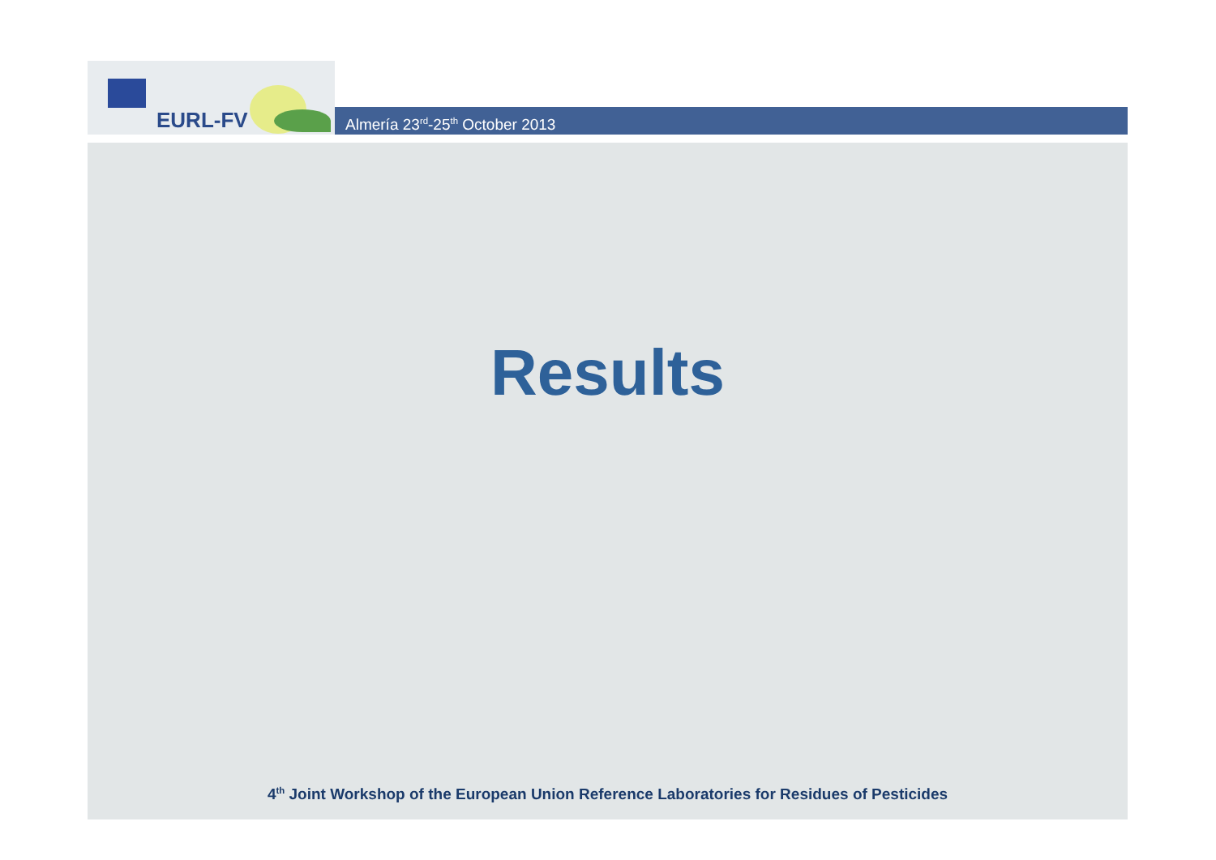EURL-FV
Almería 23<sup>rd</sup>-25<sup>th</sup> October 2013
Results
4<sup>th</sup> Joint Workshop of the European Union Reference Laboratories for Residues of Pesticides